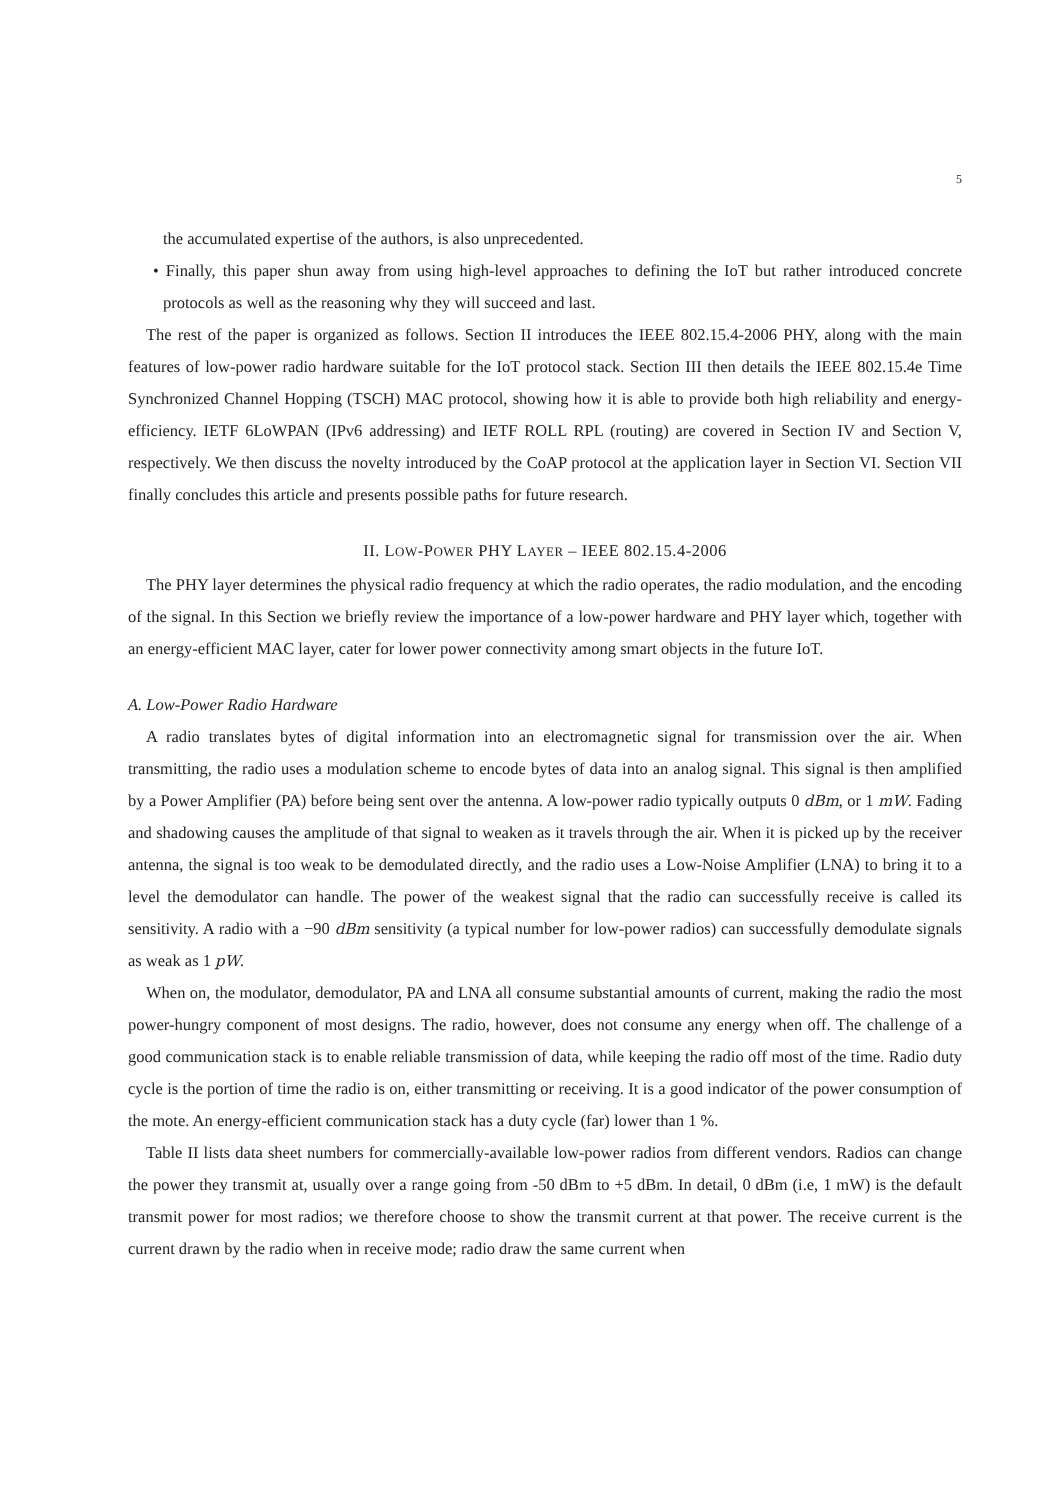5
the accumulated expertise of the authors, is also unprecedented.
• Finally, this paper shun away from using high-level approaches to defining the IoT but rather introduced concrete protocols as well as the reasoning why they will succeed and last.
The rest of the paper is organized as follows. Section II introduces the IEEE 802.15.4-2006 PHY, along with the main features of low-power radio hardware suitable for the IoT protocol stack. Section III then details the IEEE 802.15.4e Time Synchronized Channel Hopping (TSCH) MAC protocol, showing how it is able to provide both high reliability and energy-efficiency. IETF 6LoWPAN (IPv6 addressing) and IETF ROLL RPL (routing) are covered in Section IV and Section V, respectively. We then discuss the novelty introduced by the CoAP protocol at the application layer in Section VI. Section VII finally concludes this article and presents possible paths for future research.
II. LOW-POWER PHY LAYER – IEEE 802.15.4-2006
The PHY layer determines the physical radio frequency at which the radio operates, the radio modulation, and the encoding of the signal. In this Section we briefly review the importance of a low-power hardware and PHY layer which, together with an energy-efficient MAC layer, cater for lower power connectivity among smart objects in the future IoT.
A. Low-Power Radio Hardware
A radio translates bytes of digital information into an electromagnetic signal for transmission over the air. When transmitting, the radio uses a modulation scheme to encode bytes of data into an analog signal. This signal is then amplified by a Power Amplifier (PA) before being sent over the antenna. A low-power radio typically outputs 0 dBm, or 1 mW. Fading and shadowing causes the amplitude of that signal to weaken as it travels through the air. When it is picked up by the receiver antenna, the signal is too weak to be demodulated directly, and the radio uses a Low-Noise Amplifier (LNA) to bring it to a level the demodulator can handle. The power of the weakest signal that the radio can successfully receive is called its sensitivity. A radio with a −90 dBm sensitivity (a typical number for low-power radios) can successfully demodulate signals as weak as 1 pW.
When on, the modulator, demodulator, PA and LNA all consume substantial amounts of current, making the radio the most power-hungry component of most designs. The radio, however, does not consume any energy when off. The challenge of a good communication stack is to enable reliable transmission of data, while keeping the radio off most of the time. Radio duty cycle is the portion of time the radio is on, either transmitting or receiving. It is a good indicator of the power consumption of the mote. An energy-efficient communication stack has a duty cycle (far) lower than 1 %.
Table II lists data sheet numbers for commercially-available low-power radios from different vendors. Radios can change the power they transmit at, usually over a range going from -50 dBm to +5 dBm. In detail, 0 dBm (i.e, 1 mW) is the default transmit power for most radios; we therefore choose to show the transmit current at that power. The receive current is the current drawn by the radio when in receive mode; radio draw the same current when